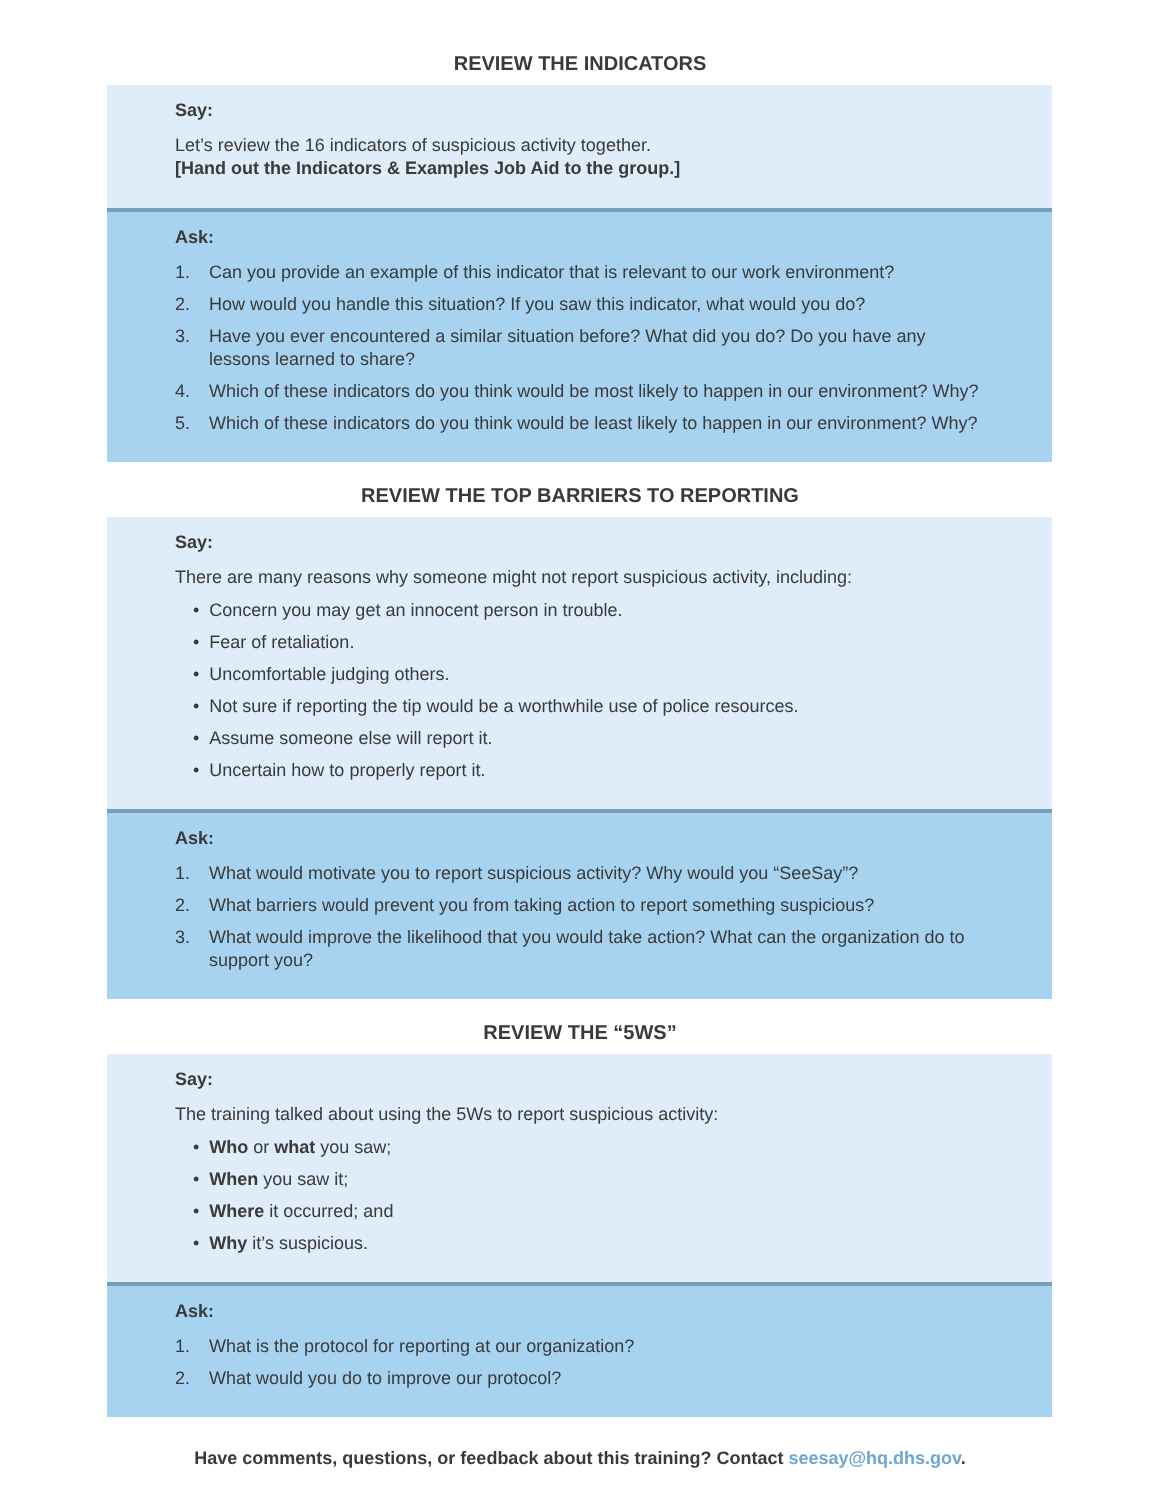REVIEW THE INDICATORS
Say:
Let’s review the 16 indicators of suspicious activity together.
[Hand out the Indicators & Examples Job Aid to the group.]
Ask:
1. Can you provide an example of this indicator that is relevant to our work environment?
2. How would you handle this situation? If you saw this indicator, what would you do?
3. Have you ever encountered a similar situation before? What did you do? Do you have any lessons learned to share?
4. Which of these indicators do you think would be most likely to happen in our environment? Why?
5. Which of these indicators do you think would be least likely to happen in our environment? Why?
REVIEW THE TOP BARRIERS TO REPORTING
Say:
There are many reasons why someone might not report suspicious activity, including:
• Concern you may get an innocent person in trouble.
• Fear of retaliation.
• Uncomfortable judging others.
• Not sure if reporting the tip would be a worthwhile use of police resources.
• Assume someone else will report it.
• Uncertain how to properly report it.
Ask:
1. What would motivate you to report suspicious activity? Why would you “SeeSay”?
2. What barriers would prevent you from taking action to report something suspicious?
3. What would improve the likelihood that you would take action? What can the organization do to support you?
REVIEW THE “5WS”
Say:
The training talked about using the 5Ws to report suspicious activity:
• Who or what you saw;
• When you saw it;
• Where it occurred; and
• Why it’s suspicious.
Ask:
1. What is the protocol for reporting at our organization?
2. What would you do to improve our protocol?
Have comments, questions, or feedback about this training? Contact seesay@hq.dhs.gov.